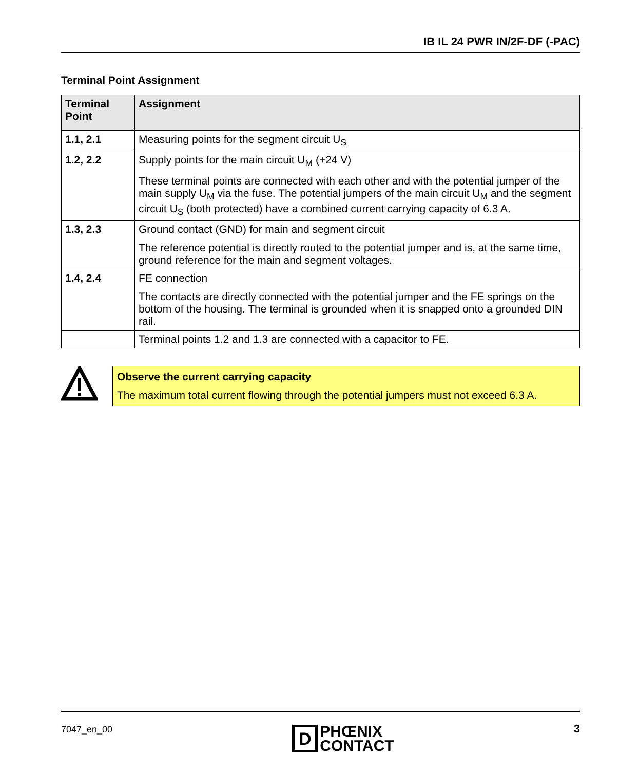IB IL 24 PWR IN/2F-DF (-PAC)
Terminal Point Assignment
| Terminal Point | Assignment |
| --- | --- |
| 1.1, 2.1 | Measuring points for the segment circuit U<sub>S</sub> |
| 1.2, 2.2 | Supply points for the main circuit U<sub>M</sub> (+24 V) These terminal points are connected with each other and with the potential jumper of the main supply U<sub>M</sub> via the fuse. The potential jumpers of the main circuit U<sub>M</sub> and the segment circuit U<sub>S</sub> (both protected) have a combined current carrying capacity of 6.3 A. |
| 1.3, 2.3 | Ground contact (GND) for main and segment circuit The reference potential is directly routed to the potential jumper and is, at the same time, ground reference for the main and segment voltages. |
| 1.4, 2.4 | FE connection The contacts are directly connected with the potential jumper and the FE springs on the bottom of the housing. The terminal is grounded when it is snapped onto a grounded DIN rail. |
| | Terminal points 1.2 and 1.3 are connected with a capacitor to FE. |
Observe the current carrying capacity
The maximum total current flowing through the potential jumpers must not exceed 6.3 A.
7047_en_00
D PHŒNIX
CONTACT
3